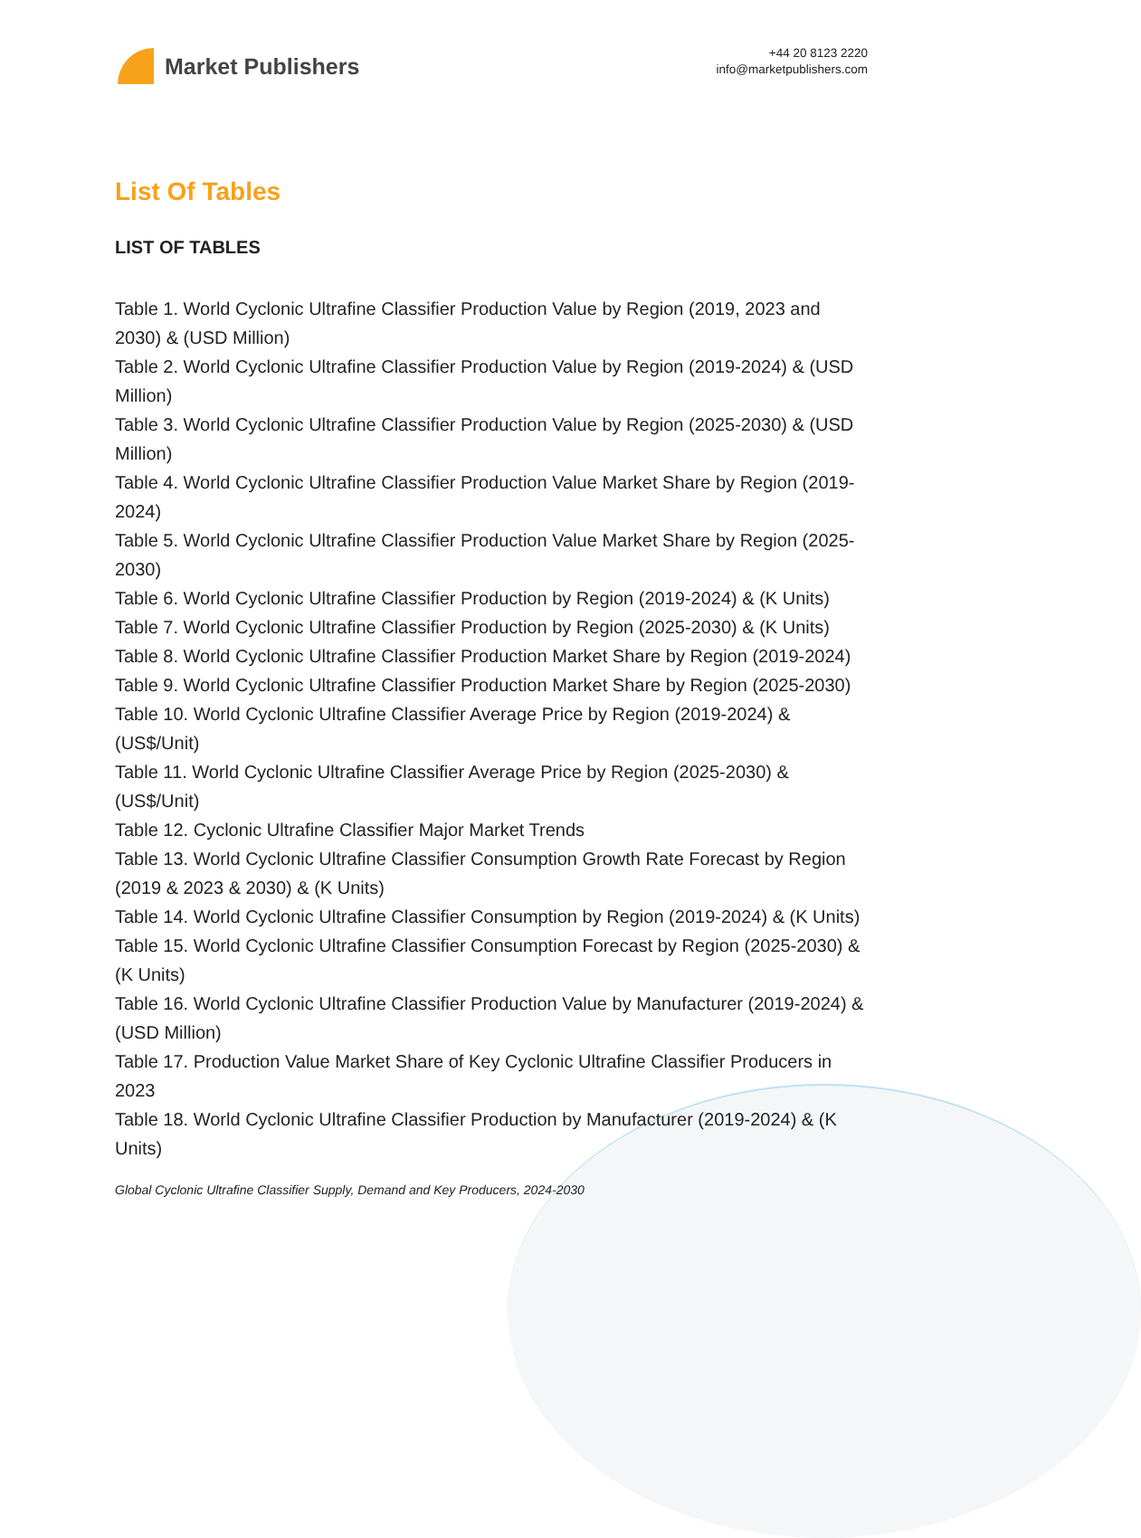Market Publishers
+44 20 8123 2220
info@marketpublishers.com
List Of Tables
LIST OF TABLES
Table 1. World Cyclonic Ultrafine Classifier Production Value by Region (2019, 2023 and 2030) & (USD Million)
Table 2. World Cyclonic Ultrafine Classifier Production Value by Region (2019-2024) & (USD Million)
Table 3. World Cyclonic Ultrafine Classifier Production Value by Region (2025-2030) & (USD Million)
Table 4. World Cyclonic Ultrafine Classifier Production Value Market Share by Region (2019-2024)
Table 5. World Cyclonic Ultrafine Classifier Production Value Market Share by Region (2025-2030)
Table 6. World Cyclonic Ultrafine Classifier Production by Region (2019-2024) & (K Units)
Table 7. World Cyclonic Ultrafine Classifier Production by Region (2025-2030) & (K Units)
Table 8. World Cyclonic Ultrafine Classifier Production Market Share by Region (2019-2024)
Table 9. World Cyclonic Ultrafine Classifier Production Market Share by Region (2025-2030)
Table 10. World Cyclonic Ultrafine Classifier Average Price by Region (2019-2024) & (US$/Unit)
Table 11. World Cyclonic Ultrafine Classifier Average Price by Region (2025-2030) & (US$/Unit)
Table 12. Cyclonic Ultrafine Classifier Major Market Trends
Table 13. World Cyclonic Ultrafine Classifier Consumption Growth Rate Forecast by Region (2019 & 2023 & 2030) & (K Units)
Table 14. World Cyclonic Ultrafine Classifier Consumption by Region (2019-2024) & (K Units)
Table 15. World Cyclonic Ultrafine Classifier Consumption Forecast by Region (2025-2030) & (K Units)
Table 16. World Cyclonic Ultrafine Classifier Production Value by Manufacturer (2019-2024) & (USD Million)
Table 17. Production Value Market Share of Key Cyclonic Ultrafine Classifier Producers in 2023
Table 18. World Cyclonic Ultrafine Classifier Production by Manufacturer (2019-2024) & (K Units)
Global Cyclonic Ultrafine Classifier Supply, Demand and Key Producers, 2024-2030